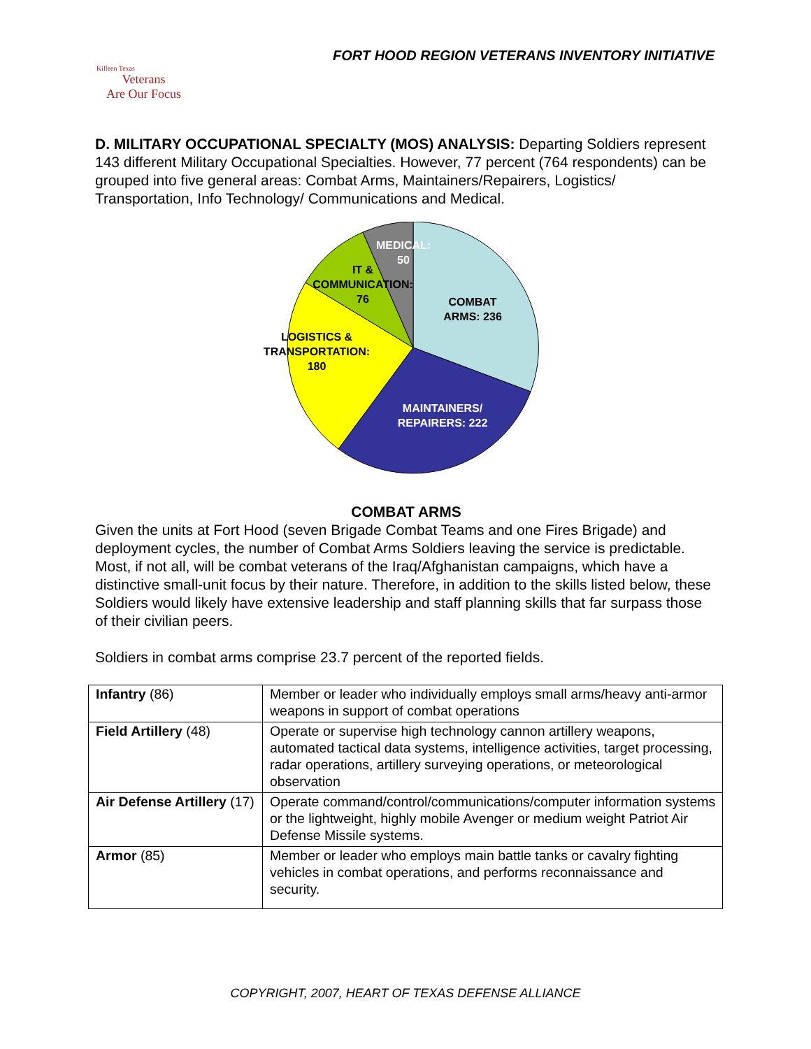FORT HOOD REGION VETERANS INVENTORY INITIATIVE
Killeen Texas
Veterans
Are Our Focus
D. MILITARY OCCUPATIONAL SPECIALTY (MOS) ANALYSIS: Departing Soldiers represent 143 different Military Occupational Specialties. However, 77 percent (764 respondents) can be grouped into five general areas: Combat Arms, Maintainers/Repairers, Logistics/ Transportation, Info Technology/ Communications and Medical.
COMBAT
ARMS: 236
MAINTAINERS/
REPAIRERS: 222
LOGISTICS &
TRANSPORTATION:
180
IT &
COMMUNICATION:
76
MEDICAL:
50
COMBAT ARMS
Given the units at Fort Hood (seven Brigade Combat Teams and one Fires Brigade) and deployment cycles, the number of Combat Arms Soldiers leaving the service is predictable. Most, if not all, will be combat veterans of the Iraq/Afghanistan campaigns, which have a distinctive small-unit focus by their nature. Therefore, in addition to the skills listed below, these Soldiers would likely have extensive leadership and staff planning skills that far surpass those of their civilian peers.
Soldiers in combat arms comprise 23.7 percent of the reported fields.
| Infantry (86) | Member or leader who individually employs small arms/heavy anti-armor weapons in support of combat operations |
| Field Artillery (48) | Operate or supervise high technology cannon artillery weapons, automated tactical data systems, intelligence activities, target processing, radar operations, artillery surveying operations, or meteorological observation |
| Air Defense Artillery (17) | Operate command/control/communications/computer information systems or the lightweight, highly mobile Avenger or medium weight Patriot Air Defense Missile systems. |
| Armor (85) | Member or leader who employs main battle tanks or cavalry fighting vehicles in combat operations, and performs reconnaissance and security. |
COPYRIGHT, 2007, HEART OF TEXAS DEFENSE ALLIANCE